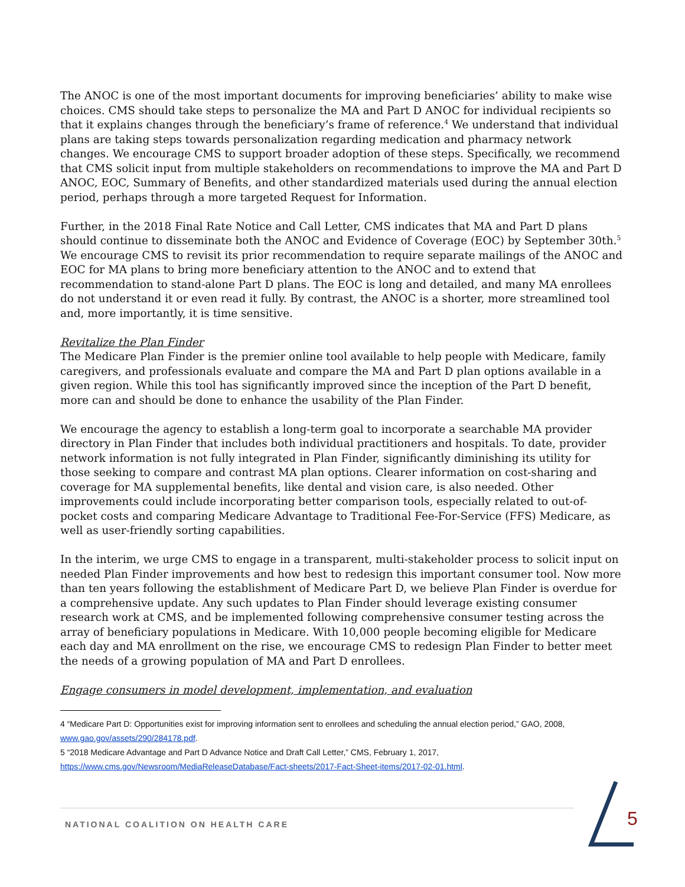The ANOC is one of the most important documents for improving beneficiaries’ ability to make wise choices. CMS should take steps to personalize the MA and Part D ANOC for individual recipients so that it explains changes through the beneficiary’s frame of reference.<sup>4</sup> We understand that individual plans are taking steps towards personalization regarding medication and pharmacy network changes. We encourage CMS to support broader adoption of these steps. Specifically, we recommend that CMS solicit input from multiple stakeholders on recommendations to improve the MA and Part D ANOC, EOC, Summary of Benefits, and other standardized materials used during the annual election period, perhaps through a more targeted Request for Information.
Further, in the 2018 Final Rate Notice and Call Letter, CMS indicates that MA and Part D plans should continue to disseminate both the ANOC and Evidence of Coverage (EOC) by September 30th.<sup>5</sup> We encourage CMS to revisit its prior recommendation to require separate mailings of the ANOC and EOC for MA plans to bring more beneficiary attention to the ANOC and to extend that recommendation to stand-alone Part D plans. The EOC is long and detailed, and many MA enrollees do not understand it or even read it fully. By contrast, the ANOC is a shorter, more streamlined tool and, more importantly, it is time sensitive.
Revitalize the Plan Finder
The Medicare Plan Finder is the premier online tool available to help people with Medicare, family caregivers, and professionals evaluate and compare the MA and Part D plan options available in a given region. While this tool has significantly improved since the inception of the Part D benefit, more can and should be done to enhance the usability of the Plan Finder.
We encourage the agency to establish a long-term goal to incorporate a searchable MA provider directory in Plan Finder that includes both individual practitioners and hospitals. To date, provider network information is not fully integrated in Plan Finder, significantly diminishing its utility for those seeking to compare and contrast MA plan options. Clearer information on cost-sharing and coverage for MA supplemental benefits, like dental and vision care, is also needed. Other improvements could include incorporating better comparison tools, especially related to out-of-pocket costs and comparing Medicare Advantage to Traditional Fee-For-Service (FFS) Medicare, as well as user-friendly sorting capabilities.
In the interim, we urge CMS to engage in a transparent, multi-stakeholder process to solicit input on needed Plan Finder improvements and how best to redesign this important consumer tool. Now more than ten years following the establishment of Medicare Part D, we believe Plan Finder is overdue for a comprehensive update. Any such updates to Plan Finder should leverage existing consumer research work at CMS, and be implemented following comprehensive consumer testing across the array of beneficiary populations in Medicare. With 10,000 people becoming eligible for Medicare each day and MA enrollment on the rise, we encourage CMS to redesign Plan Finder to better meet the needs of a growing population of MA and Part D enrollees.
Engage consumers in model development, implementation, and evaluation
4 “Medicare Part D: Opportunities exist for improving information sent to enrollees and scheduling the annual election period,” GAO, 2008, www.gao.gov/assets/290/284178.pdf.
5 “2018 Medicare Advantage and Part D Advance Notice and Draft Call Letter,” CMS, February 1, 2017, https://www.cms.gov/Newsroom/MediaReleaseDatabase/Fact-sheets/2017-Fact-Sheet-items/2017-02-01.html.
NATIONAL COALITION ON HEALTH CARE 5